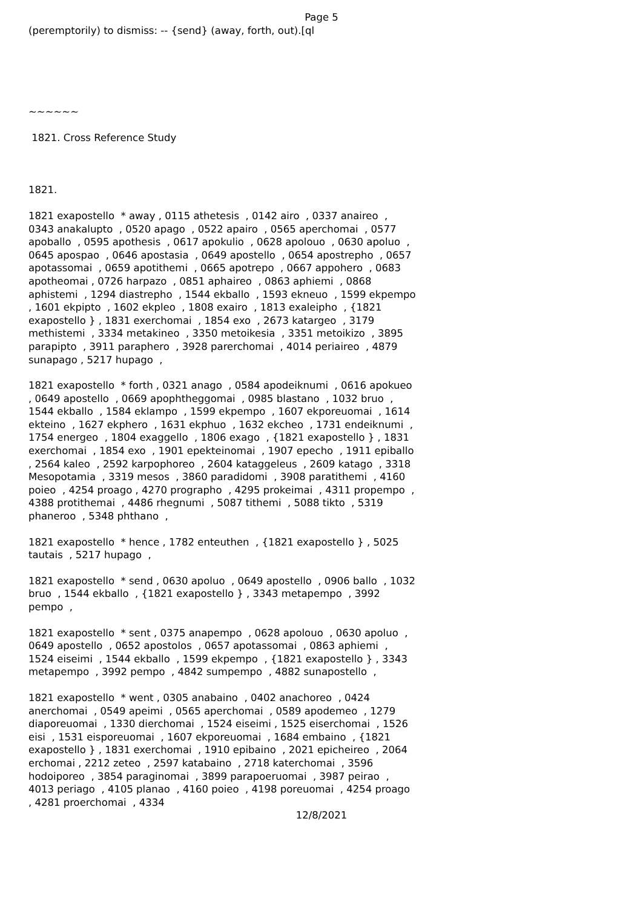Page 5
(peremptorily) to dismiss: -- {send} (away, forth, out).[ql
~~~~~~
1821. Cross Reference Study
1821.
1821 exapostello * away , 0115 athetesis , 0142 airo , 0337 anaireo , 0343 anakalupto , 0520 apago , 0522 apairo , 0565 aperchomai , 0577 apoballo , 0595 apothesis , 0617 apokulio , 0628 apolouo , 0630 apoluo , 0645 apospao , 0646 apostasia , 0649 apostello , 0654 apostrepho , 0657 apotassomai , 0659 apotithemi , 0665 apotrepo , 0667 appohero , 0683 apotheomai , 0726 harpazo , 0851 aphaireo , 0863 aphiemi , 0868 aphistemi , 1294 diastrepho , 1544 ekballo , 1593 ekneuo , 1599 ekpempo , 1601 ekpipto , 1602 ekpleo , 1808 exairo , 1813 exaleipho , {1821 exapostello } , 1831 exerchomai , 1854 exo , 2673 katargeo , 3179 methistemi , 3334 metakineo , 3350 metoikesia , 3351 metoikizo , 3895 parapipto , 3911 paraphero , 3928 parerchomai , 4014 periaireo , 4879 sunapago , 5217 hupago ,
1821 exapostello * forth , 0321 anago , 0584 apodeiknumi , 0616 apokueo , 0649 apostello , 0669 apophtheggomai , 0985 blastano , 1032 bruo , 1544 ekballo , 1584 eklampo , 1599 ekpempo , 1607 ekporeuomai , 1614 ekteino , 1627 ekphero , 1631 ekphuo , 1632 ekcheo , 1731 endeiknumi , 1754 energeo , 1804 exaggello , 1806 exago , {1821 exapostello } , 1831 exerchomai , 1854 exo , 1901 epekteinomai , 1907 epecho , 1911 epiballo , 2564 kaleo , 2592 karpophoreo , 2604 kataggeleus , 2609 katago , 3318 Mesopotamia , 3319 mesos , 3860 paradidomi , 3908 paratithemi , 4160 poieo , 4254 proago , 4270 prographo , 4295 prokeimai , 4311 propempo , 4388 protithemai , 4486 rhegnumi , 5087 tithemi , 5088 tikto , 5319 phaneroo , 5348 phthano ,
1821 exapostello * hence , 1782 enteuthen , {1821 exapostello } , 5025 tautais , 5217 hupago ,
1821 exapostello * send , 0630 apoluo , 0649 apostello , 0906 ballo , 1032 bruo , 1544 ekballo , {1821 exapostello } , 3343 metapempo , 3992 pempo ,
1821 exapostello * sent , 0375 anapempo , 0628 apolouo , 0630 apoluo , 0649 apostello , 0652 apostolos , 0657 apotassomai , 0863 aphiemi , 1524 eiseimi , 1544 ekballo , 1599 ekpempo , {1821 exapostello } , 3343 metapempo , 3992 pempo , 4842 sumpempo , 4882 sunapostello ,
1821 exapostello * went , 0305 anabaino , 0402 anachoreo , 0424 anerchomai , 0549 apeimi , 0565 aperchomai , 0589 apodemeo , 1279 diaporeuomai , 1330 dierchomai , 1524 eiseimi , 1525 eiserchomai , 1526 eisi , 1531 eisporeuomai , 1607 ekporeuomai , 1684 embaino , {1821 exapostello } , 1831 exerchomai , 1910 epibaino , 2021 epicheireo , 2064 erchomai , 2212 zeteo , 2597 katabaino , 2718 katerchomai , 3596 hodoiporeo , 3854 paraginomai , 3899 parapoeruomai , 3987 peirao , 4013 periago , 4105 planao , 4160 poieo , 4198 poreuomai , 4254 proago , 4281 proerchomai , 4334
12/8/2021